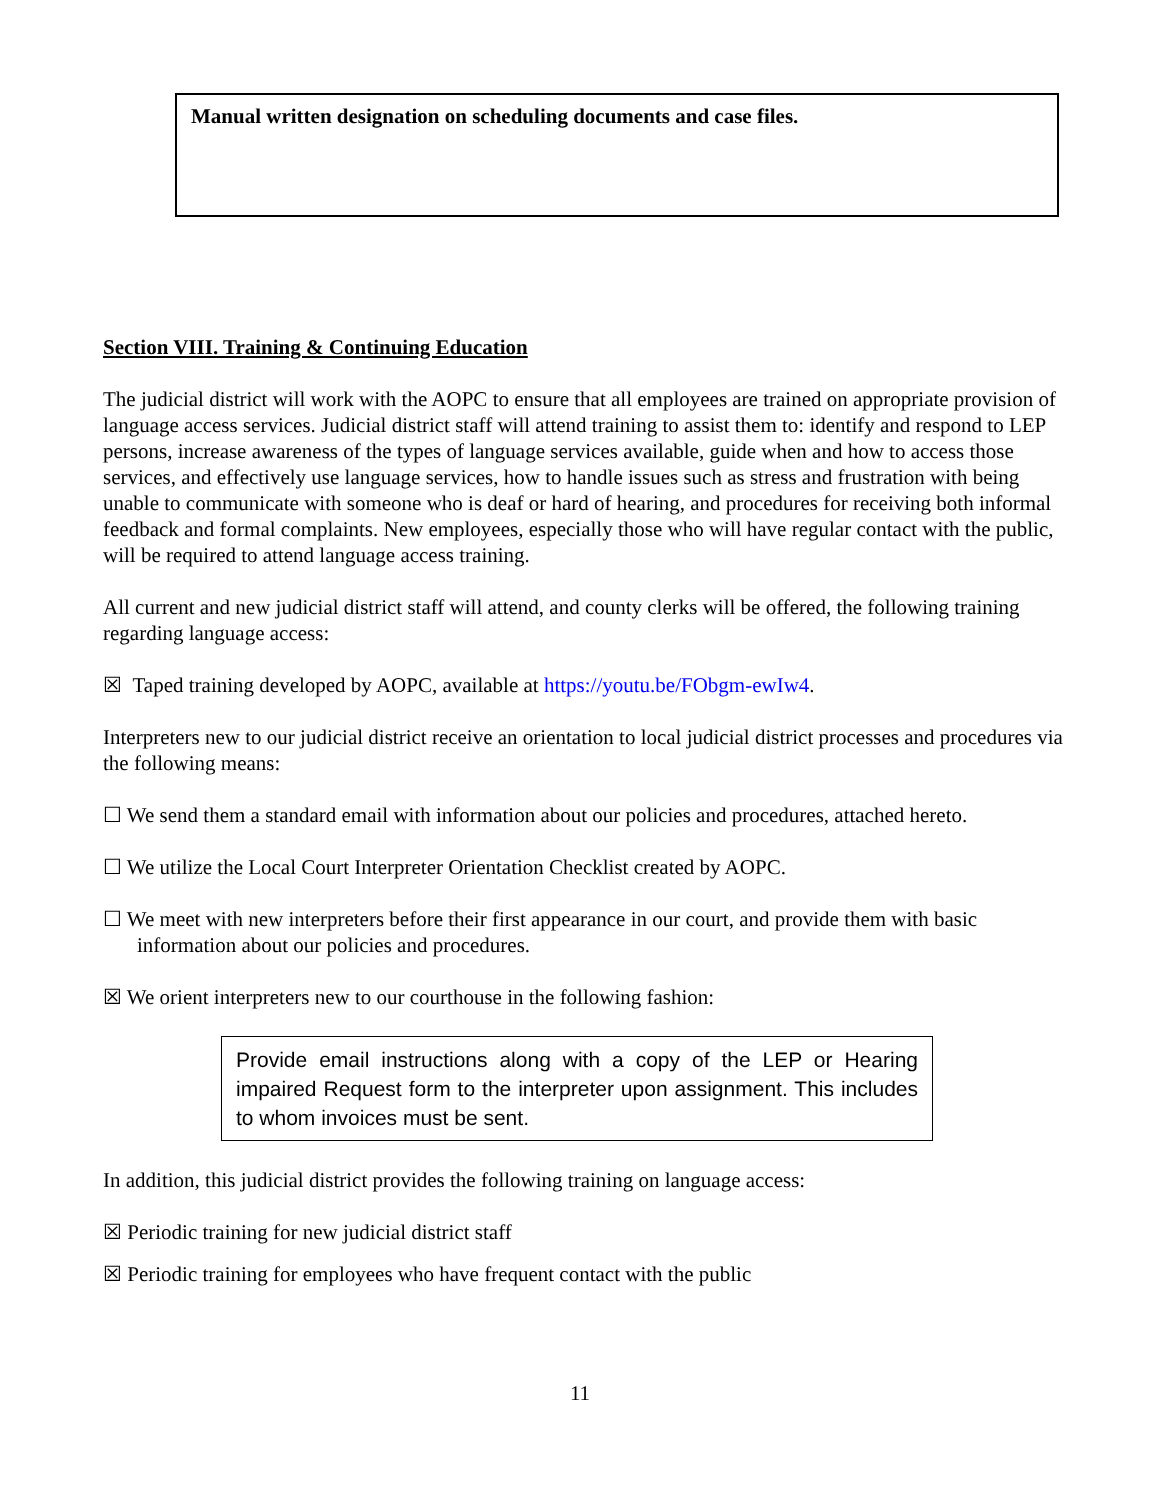Manual written designation on scheduling documents and case files.
Section VIII. Training & Continuing Education
The judicial district will work with the AOPC to ensure that all employees are trained on appropriate provision of language access services. Judicial district staff will attend training to assist them to: identify and respond to LEP persons, increase awareness of the types of language services available, guide when and how to access those services, and effectively use language services, how to handle issues such as stress and frustration with being unable to communicate with someone who is deaf or hard of hearing, and procedures for receiving both informal feedback and formal complaints. New employees, especially those who will have regular contact with the public, will be required to attend language access training.
All current and new judicial district staff will attend, and county clerks will be offered, the following training regarding language access:
☒ Taped training developed by AOPC, available at https://youtu.be/FObgm-ewIw4.
Interpreters new to our judicial district receive an orientation to local judicial district processes and procedures via the following means:
☐ We send them a standard email with information about our policies and procedures, attached hereto.
☐ We utilize the Local Court Interpreter Orientation Checklist created by AOPC.
☐ We meet with new interpreters before their first appearance in our court, and provide them with basic information about our policies and procedures.
☒ We orient interpreters new to our courthouse in the following fashion:
Provide email instructions along with a copy of the LEP or Hearing impaired Request form to the interpreter upon assignment. This includes to whom invoices must be sent.
In addition, this judicial district provides the following training on language access:
☒ Periodic training for new judicial district staff
☒ Periodic training for employees who have frequent contact with the public
11